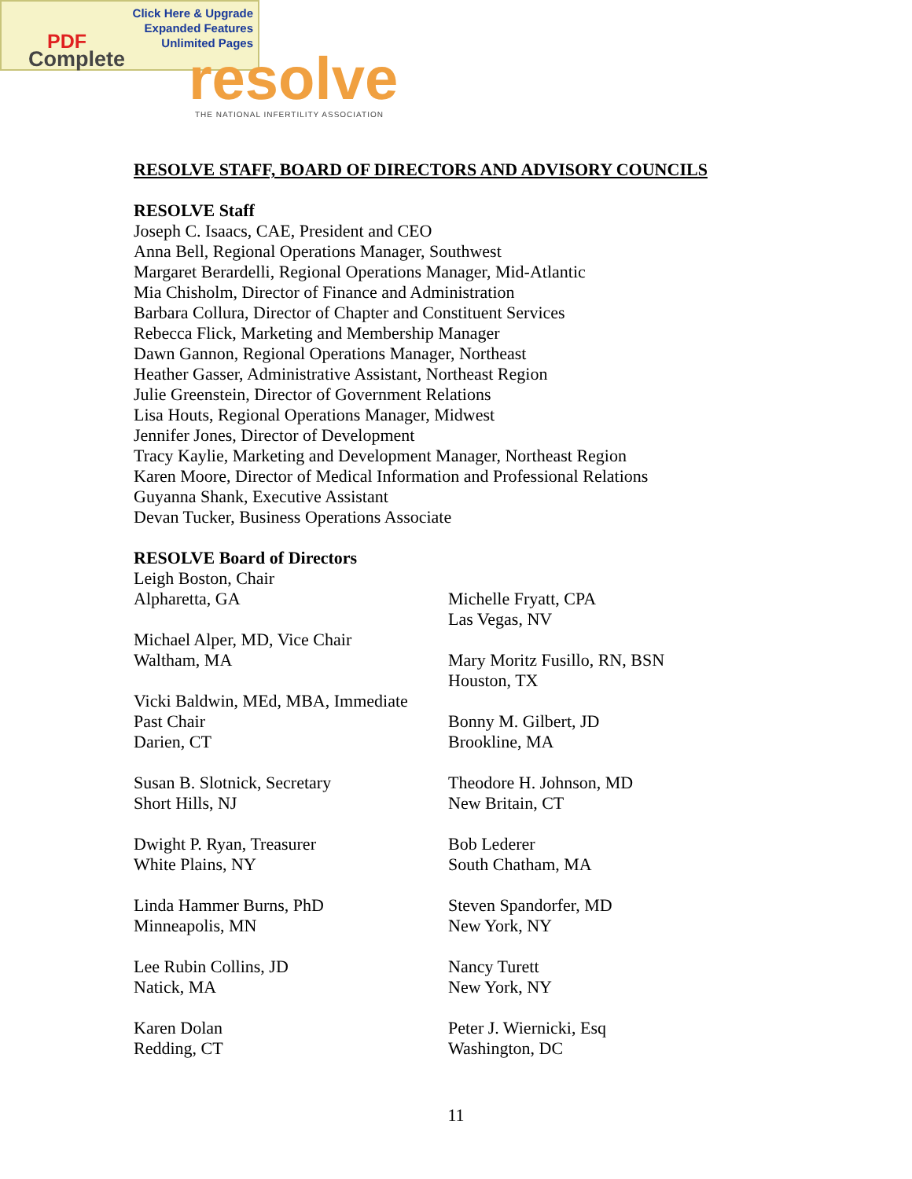Click Here & Upgrade
Expanded Features
Unlimited Pages
PDF
Complete
resolve
THE NATIONAL INFERTILITY ASSOCIATION
RESOLVE STAFF, BOARD OF DIRECTORS AND ADVISORY COUNCILS
RESOLVE Staff
Joseph C. Isaacs, CAE, President and CEO
Anna Bell, Regional Operations Manager, Southwest
Margaret Berardelli, Regional Operations Manager, Mid-Atlantic
Mia Chisholm, Director of Finance and Administration
Barbara Collura, Director of Chapter and Constituent Services
Rebecca Flick, Marketing and Membership Manager
Dawn Gannon, Regional Operations Manager, Northeast
Heather Gasser, Administrative Assistant, Northeast Region
Julie Greenstein, Director of Government Relations
Lisa Houts, Regional Operations Manager, Midwest
Jennifer Jones, Director of Development
Tracy Kaylie, Marketing and Development Manager, Northeast Region
Karen Moore, Director of Medical Information and Professional Relations
Guyanna Shank, Executive Assistant
Devan Tucker, Business Operations Associate
RESOLVE Board of Directors
Leigh Boston, Chair
Alpharetta, GA
Michael Alper, MD, Vice Chair
Waltham, MA
Vicki Baldwin, MEd, MBA, Immediate
Past Chair
Darien, CT
Susan B. Slotnick, Secretary
Short Hills, NJ
Dwight P. Ryan, Treasurer
White Plains, NY
Linda Hammer Burns, PhD
Minneapolis, MN
Lee Rubin Collins, JD
Natick, MA
Karen Dolan
Redding, CT
Michelle Fryatt, CPA
Las Vegas, NV
Mary Moritz Fusillo, RN, BSN
Houston, TX
Bonny M. Gilbert, JD
Brookline, MA
Theodore H. Johnson, MD
New Britain, CT
Bob Lederer
South Chatham, MA
Steven Spandorfer, MD
New York, NY
Nancy Turett
New York, NY
Peter J. Wiernicki, Esq
Washington, DC
11